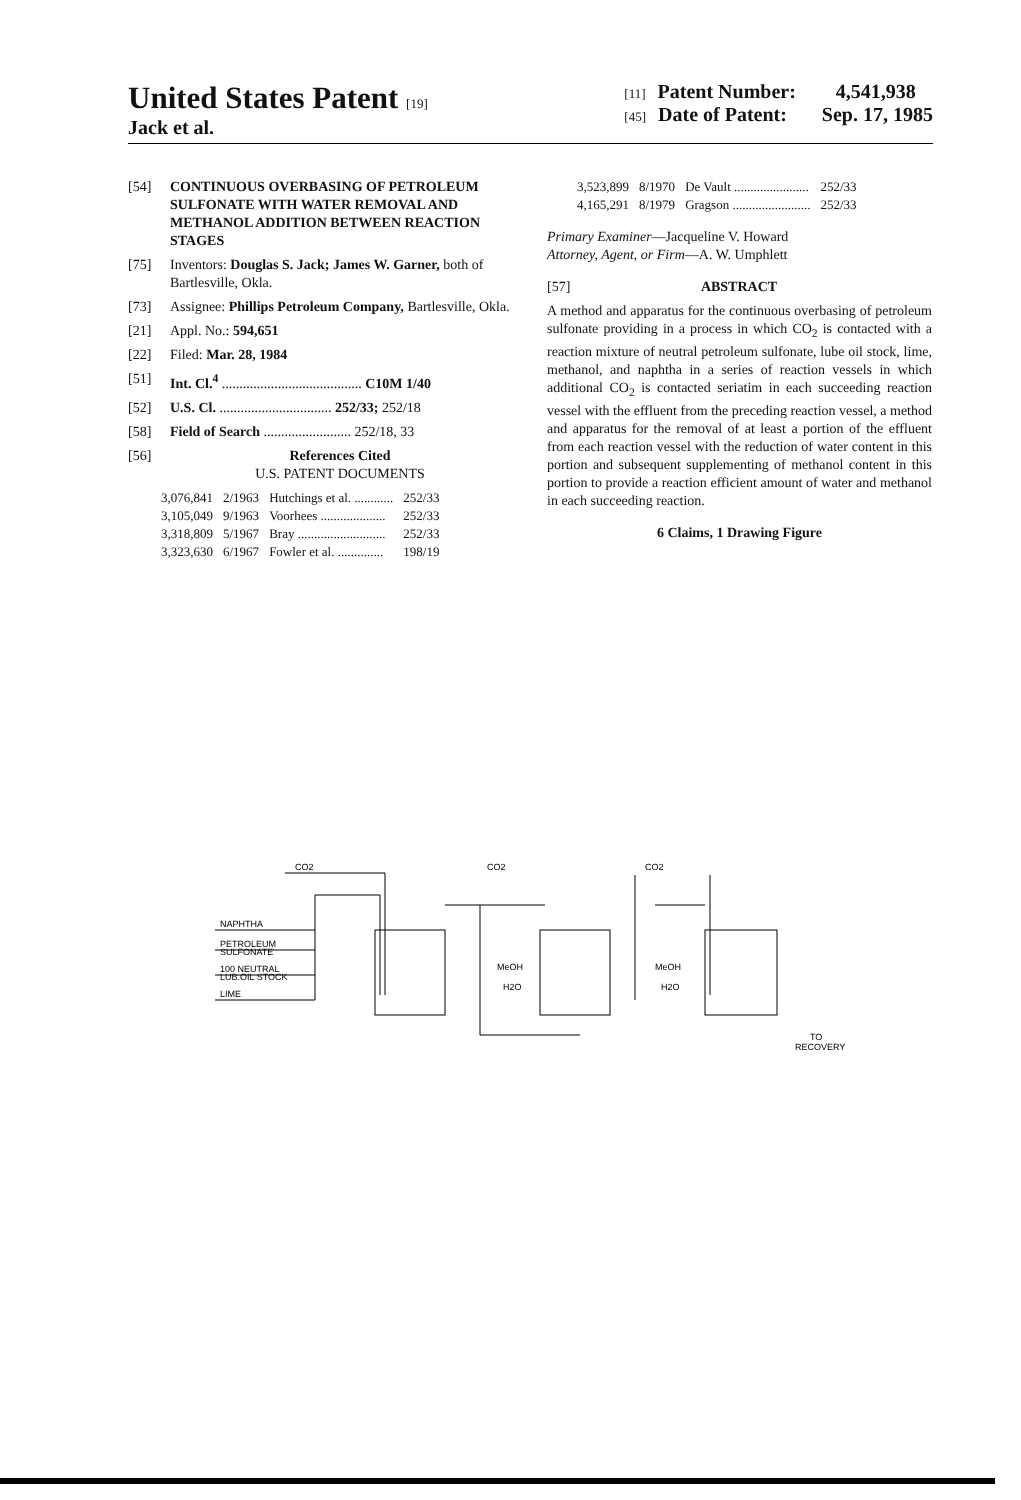United States Patent [19]
Jack et al.
[11] Patent Number: 4,541,938
[45] Date of Patent: Sep. 17, 1985
[54] CONTINUOUS OVERBASING OF PETROLEUM SULFONATE WITH WATER REMOVAL AND METHANOL ADDITION BETWEEN REACTION STAGES
[75] Inventors: Douglas S. Jack; James W. Garner, both of Bartlesville, Okla.
[73] Assignee: Phillips Petroleum Company, Bartlesville, Okla.
[21] Appl. No.: 594,651
[22] Filed: Mar. 28, 1984
[51] Int. Cl.<sup>4</sup> ........................................ C10M 1/40
[52] U.S. Cl. ................................ 252/33; 252/18
[58] Field of Search ......................... 252/18, 33
[56] References Cited
U.S. PATENT DOCUMENTS
| 3,076,841 | 2/1963 | Hutchings et al. ............ | 252/33 |
| 3,105,049 | 9/1963 | Voorhees .................... | 252/33 |
| 3,318,809 | 5/1967 | Bray ........................... | 252/33 |
| 3,323,630 | 6/1967 | Fowler et al. .............. | 198/19 |
| 3,523,899 | 8/1970 | De Vault ....................... | 252/33 |
| 4,165,291 | 8/1979 | Gragson ........................ | 252/33 |
Primary Examiner—Jacqueline V. Howard
Attorney, Agent, or Firm—A. W. Umphlett
[57] ABSTRACT
A method and apparatus for the continuous overbasing of petroleum sulfonate providing in a process in which CO<sub>2</sub> is contacted with a reaction mixture of neutral petroleum sulfonate, lube oil stock, lime, methanol, and naphtha in a series of reaction vessels in which additional CO<sub>2</sub> is contacted seriatim in each succeeding reaction vessel with the effluent from the preceding reaction vessel, a method and apparatus for the removal of at least a portion of the effluent from each reaction vessel with the reduction of water content in this portion and subsequent supplementing of methanol content in this portion to provide a reaction efficient amount of water and methanol in each succeeding reaction.
6 Claims, 1 Drawing Figure
NAPHTHA
PETROLEUM
SULFONATE
100 NEUTRAL
LUB.OIL STOCK
LIME
CO2
CO2
CO2
MeOH
H2O
MeOH
H2O
TO
RECOVERY